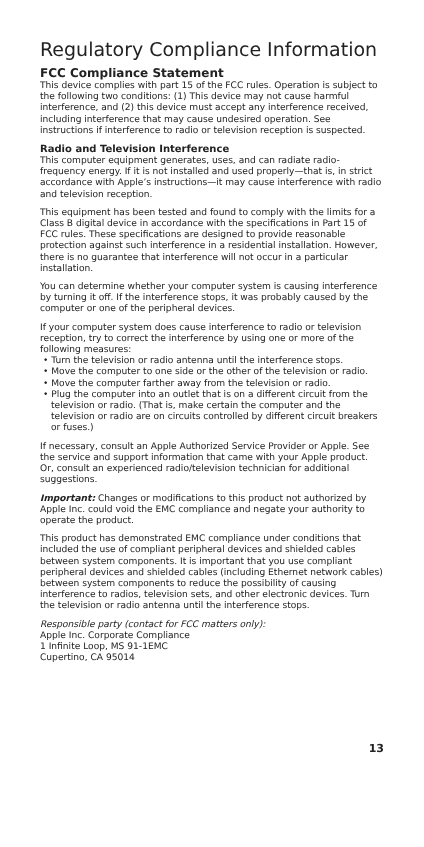Regulatory Compliance Information
FCC Compliance Statement
This device complies with part 15 of the FCC rules. Operation is subject to the following two conditions: (1) This device may not cause harmful interference, and (2) this device must accept any interference received, including interference that may cause undesired operation. See instructions if interference to radio or television reception is suspected.
Radio and Television Interference
This computer equipment generates, uses, and can radiate radio-frequency energy. If it is not installed and used properly—that is, in strict accordance with Apple’s instructions—it may cause interference with radio and television reception.
This equipment has been tested and found to comply with the limits for a Class B digital device in accordance with the specifications in Part 15 of FCC rules. These specifications are designed to provide reasonable protection against such interference in a residential installation. However, there is no guarantee that interference will not occur in a particular installation.
You can determine whether your computer system is causing interference by turning it off. If the interference stops, it was probably caused by the computer or one of the peripheral devices.
If your computer system does cause interference to radio or television reception, try to correct the interference by using one or more of the following measures:
• Turn the television or radio antenna until the interference stops.
• Move the computer to one side or the other of the television or radio.
• Move the computer farther away from the television or radio.
• Plug the computer into an outlet that is on a different circuit from the television or radio. (That is, make certain the computer and the television or radio are on circuits controlled by different circuit breakers or fuses.)
If necessary, consult an Apple Authorized Service Provider or Apple. See the service and support information that came with your Apple product. Or, consult an experienced radio/television technician for additional suggestions.
Important: Changes or modifications to this product not authorized by Apple Inc. could void the EMC compliance and negate your authority to operate the product.
This product has demonstrated EMC compliance under conditions that included the use of compliant peripheral devices and shielded cables between system components. It is important that you use compliant peripheral devices and shielded cables (including Ethernet network cables) between system components to reduce the possibility of causing interference to radios, television sets, and other electronic devices. Turn the television or radio antenna until the interference stops.
Responsible party (contact for FCC matters only):
Apple Inc. Corporate Compliance
1 Infinite Loop, MS 91-1EMC
Cupertino, CA 95014
13